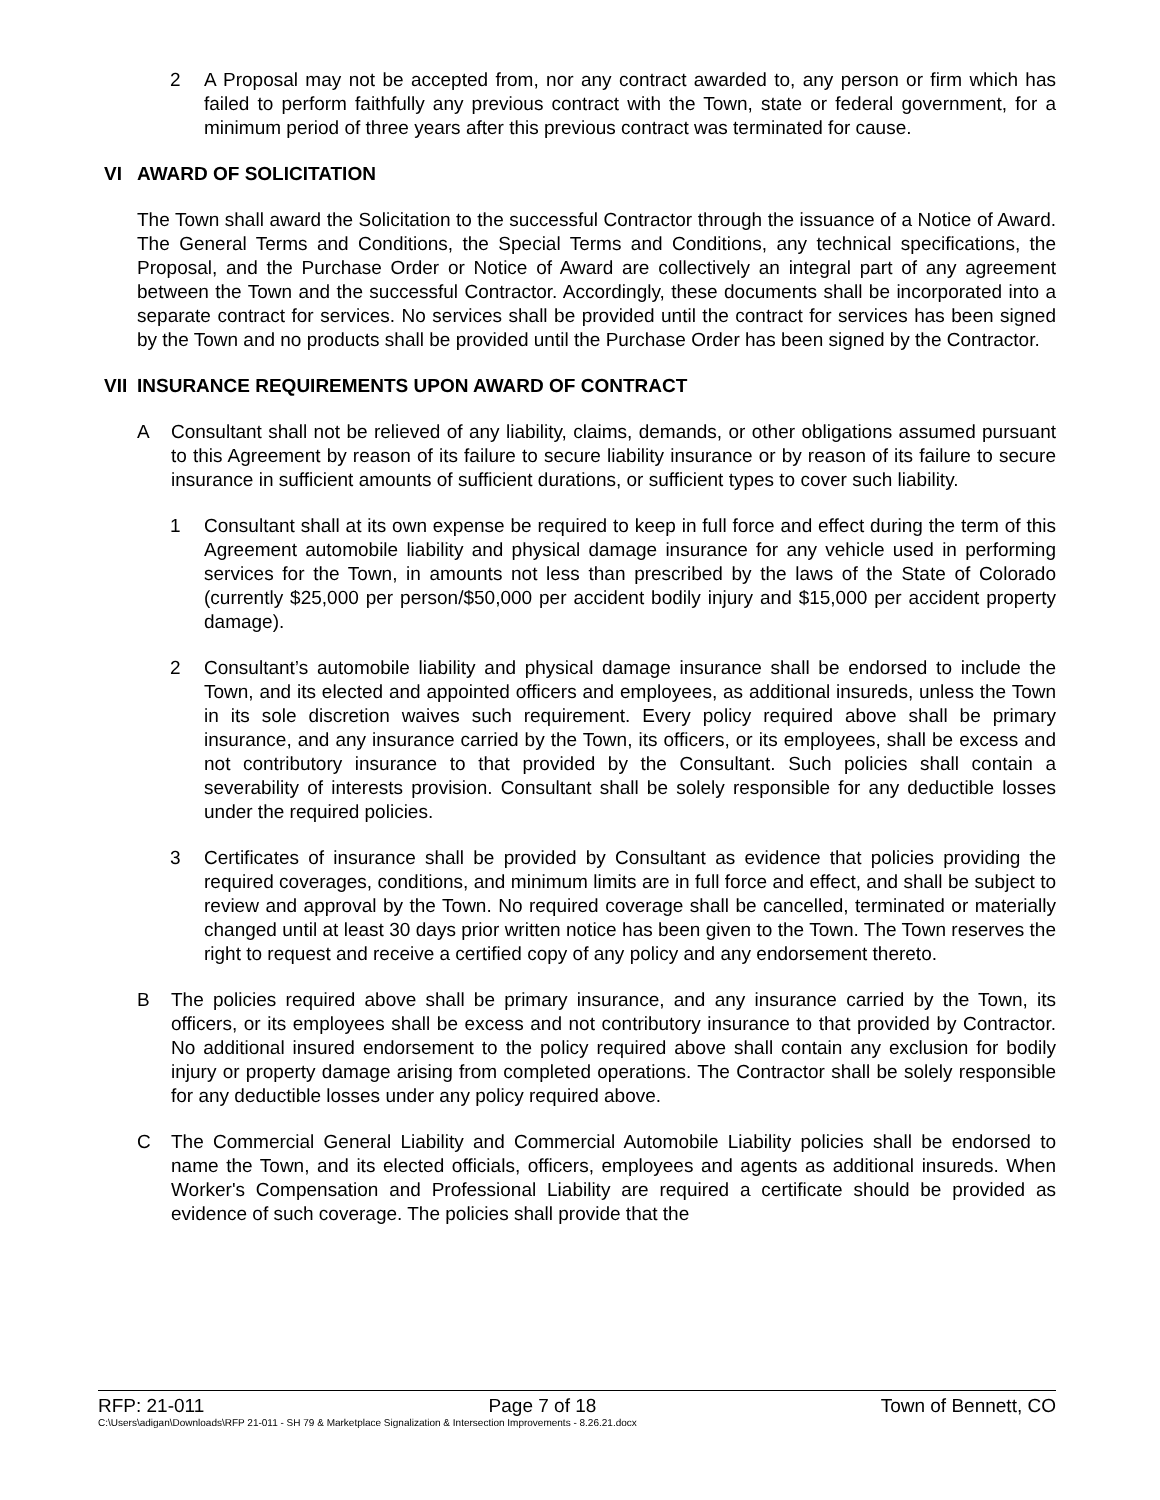2 A Proposal may not be accepted from, nor any contract awarded to, any person or firm which has failed to perform faithfully any previous contract with the Town, state or federal government, for a minimum period of three years after this previous contract was terminated for cause.
VI AWARD OF SOLICITATION
The Town shall award the Solicitation to the successful Contractor through the issuance of a Notice of Award. The General Terms and Conditions, the Special Terms and Conditions, any technical specifications, the Proposal, and the Purchase Order or Notice of Award are collectively an integral part of any agreement between the Town and the successful Contractor. Accordingly, these documents shall be incorporated into a separate contract for services. No services shall be provided until the contract for services has been signed by the Town and no products shall be provided until the Purchase Order has been signed by the Contractor.
VII INSURANCE REQUIREMENTS UPON AWARD OF CONTRACT
A Consultant shall not be relieved of any liability, claims, demands, or other obligations assumed pursuant to this Agreement by reason of its failure to secure liability insurance or by reason of its failure to secure insurance in sufficient amounts of sufficient durations, or sufficient types to cover such liability.
1 Consultant shall at its own expense be required to keep in full force and effect during the term of this Agreement automobile liability and physical damage insurance for any vehicle used in performing services for the Town, in amounts not less than prescribed by the laws of the State of Colorado (currently $25,000 per person/$50,000 per accident bodily injury and $15,000 per accident property damage).
2 Consultant’s automobile liability and physical damage insurance shall be endorsed to include the Town, and its elected and appointed officers and employees, as additional insureds, unless the Town in its sole discretion waives such requirement. Every policy required above shall be primary insurance, and any insurance carried by the Town, its officers, or its employees, shall be excess and not contributory insurance to that provided by the Consultant. Such policies shall contain a severability of interests provision. Consultant shall be solely responsible for any deductible losses under the required policies.
3 Certificates of insurance shall be provided by Consultant as evidence that policies providing the required coverages, conditions, and minimum limits are in full force and effect, and shall be subject to review and approval by the Town. No required coverage shall be cancelled, terminated or materially changed until at least 30 days prior written notice has been given to the Town. The Town reserves the right to request and receive a certified copy of any policy and any endorsement thereto.
B The policies required above shall be primary insurance, and any insurance carried by the Town, its officers, or its employees shall be excess and not contributory insurance to that provided by Contractor. No additional insured endorsement to the policy required above shall contain any exclusion for bodily injury or property damage arising from completed operations. The Contractor shall be solely responsible for any deductible losses under any policy required above.
C The Commercial General Liability and Commercial Automobile Liability policies shall be endorsed to name the Town, and its elected officials, officers, employees and agents as additional insureds. When Worker's Compensation and Professional Liability are required a certificate should be provided as evidence of such coverage. The policies shall provide that the
RFP: 21-011 Page 7 of 18 Town of Bennett, CO
C:\Users\adigan\Downloads\RFP 21-011 - SH 79 & Marketplace Signalization & Intersection Improvements - 8.26.21.docx